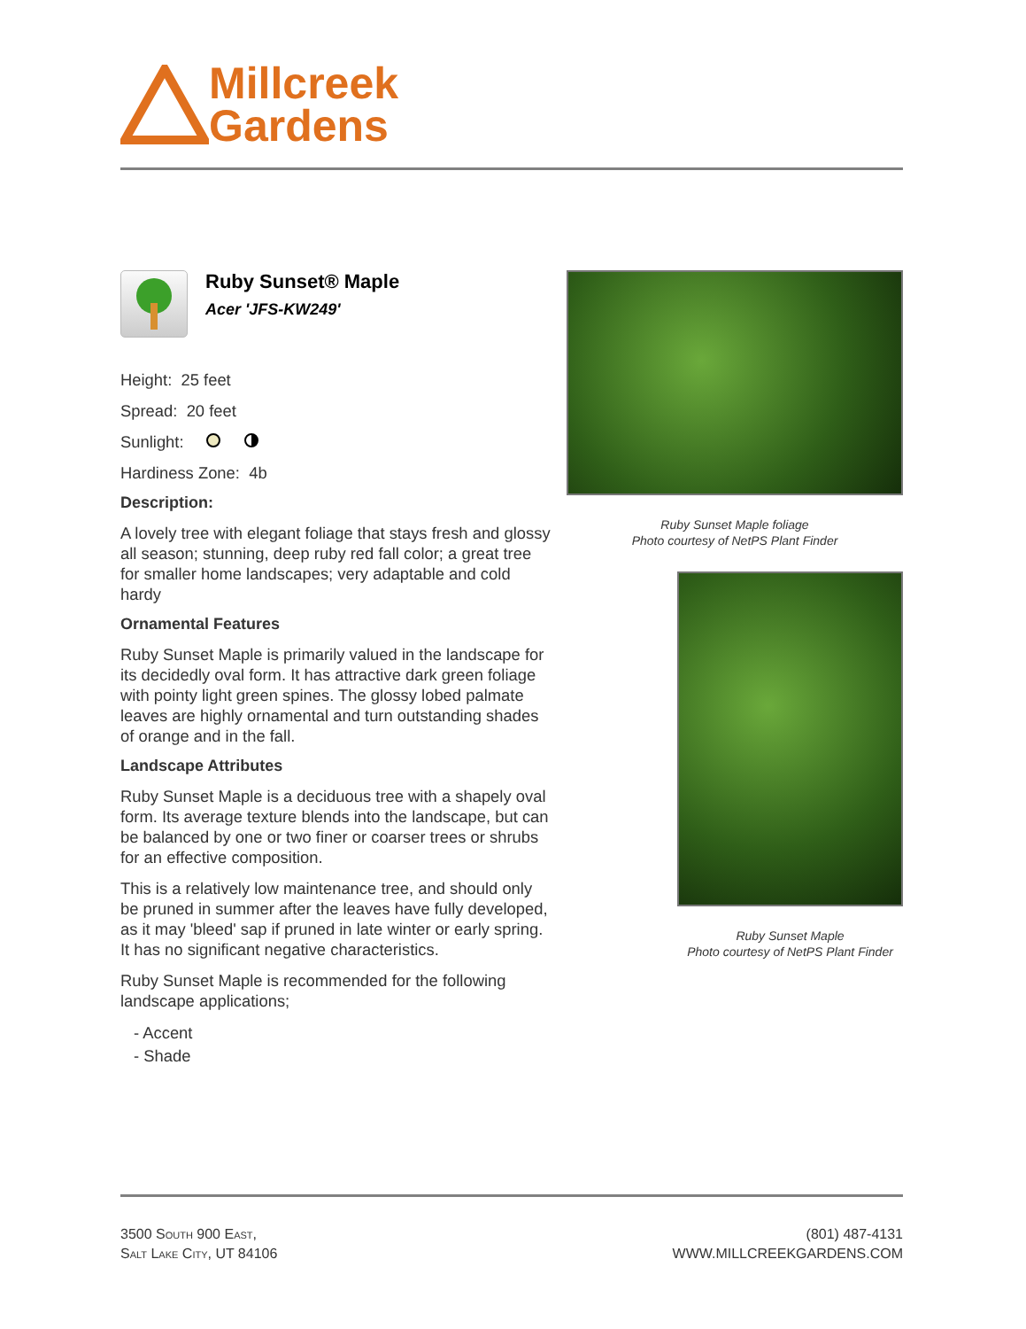Millcreek
Gardens
Ruby Sunset® Maple
Acer 'JFS-KW249'
Height: 25 feet
Spread: 20 feet
Sunlight:
Hardiness Zone: 4b
Description:
A lovely tree with elegant foliage that stays fresh and glossy all season; stunning, deep ruby red fall color; a great tree for smaller home landscapes; very adaptable and cold hardy
Ornamental Features
Ruby Sunset Maple is primarily valued in the landscape for its decidedly oval form. It has attractive dark green foliage with pointy light green spines. The glossy lobed palmate leaves are highly ornamental and turn outstanding shades of orange and in the fall.
Landscape Attributes
Ruby Sunset Maple is a deciduous tree with a shapely oval form. Its average texture blends into the landscape, but can be balanced by one or two finer or coarser trees or shrubs for an effective composition.
This is a relatively low maintenance tree, and should only be pruned in summer after the leaves have fully developed, as it may 'bleed' sap if pruned in late winter or early spring. It has no significant negative characteristics.
Ruby Sunset Maple is recommended for the following landscape applications;
- Accent
- Shade
Ruby Sunset Maple foliage
Photo courtesy of NetPS Plant Finder
Ruby Sunset Maple
Photo courtesy of NetPS Plant Finder
3500 South 900 East,
Salt Lake City, UT 84106
(801) 487-4131
WWW.MILLCREEKGARDENS.COM